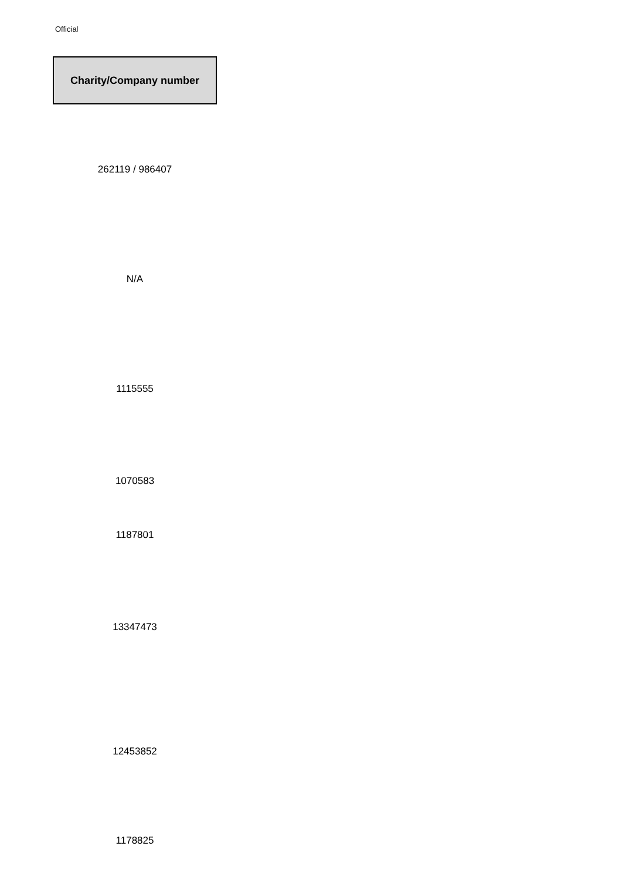Official
| Charity/Company number |
| --- |
| 262119 / 986407 |
| N/A |
| 1115555 |
| 1070583 |
| 1187801 |
| 13347473 |
| 12453852 |
| 1178825 |